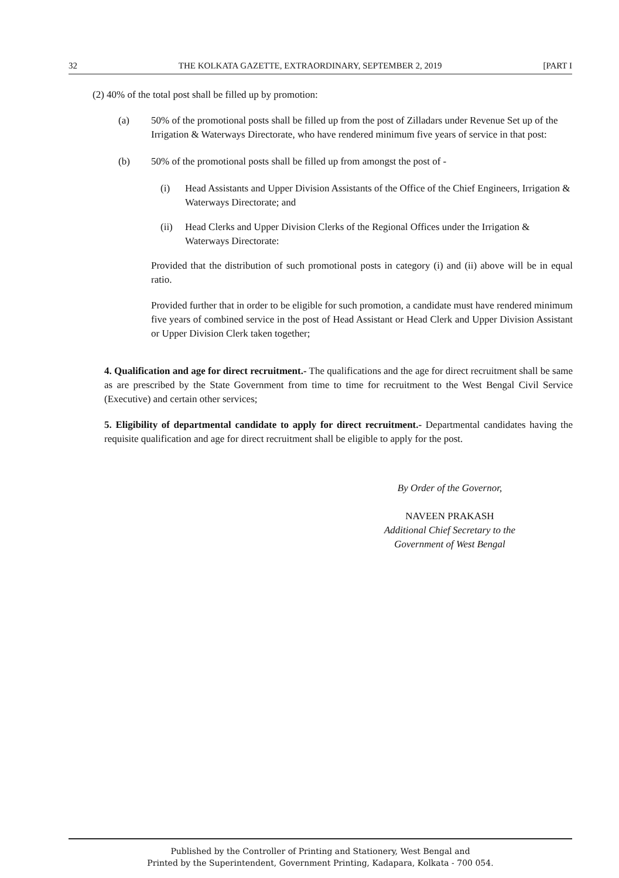32 THE KOLKATA GAZETTE, EXTRAORDINARY, SEPTEMBER 2, 2019 [PART I
(2) 40% of the total post shall be filled up by promotion:
(a) 50% of the promotional posts shall be filled up from the post of Zilladars under Revenue Set up of the Irrigation & Waterways Directorate, who have rendered minimum five years of service in that post:
(b) 50% of the promotional posts shall be filled up from amongst the post of -
(i) Head Assistants and Upper Division Assistants of the Office of the Chief Engineers, Irrigation & Waterways Directorate; and
(ii) Head Clerks and Upper Division Clerks of the Regional Offices under the Irrigation & Waterways Directorate:
Provided that the distribution of such promotional posts in category (i) and (ii) above will be in equal ratio.
Provided further that in order to be eligible for such promotion, a candidate must have rendered minimum five years of combined service in the post of Head Assistant or Head Clerk and Upper Division Assistant or Upper Division Clerk taken together;
4. Qualification and age for direct recruitment.- The qualifications and the age for direct recruitment shall be same as are prescribed by the State Government from time to time for recruitment to the West Bengal Civil Service (Executive) and certain other services;
5. Eligibility of departmental candidate to apply for direct recruitment.- Departmental candidates having the requisite qualification and age for direct recruitment shall be eligible to apply for the post.
By Order of the Governor,
NAVEEN PRAKASH
Additional Chief Secretary to the
Government of West Bengal
Published by the Controller of Printing and Stationery, West Bengal and
Printed by the Superintendent, Government Printing, Kadapara, Kolkata - 700 054.